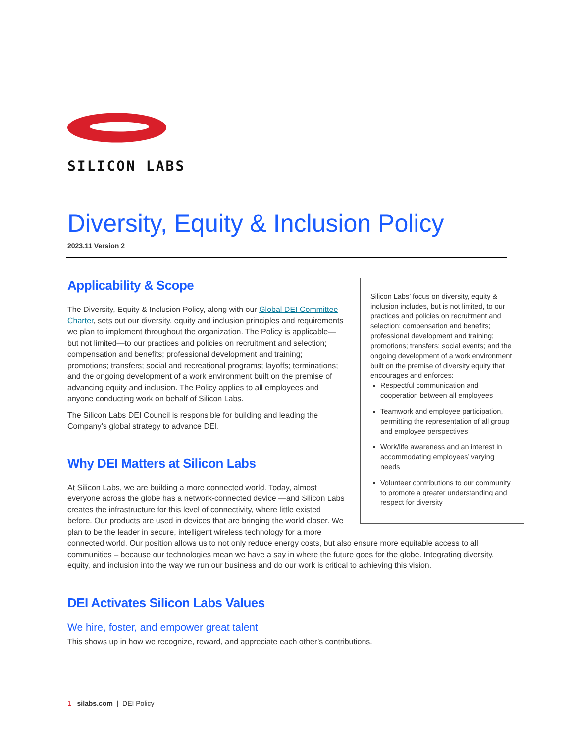SILICON LABS
Diversity, Equity & Inclusion Policy
2023.11 Version 2
Silicon Labs’ focus on diversity, equity & inclusion includes, but is not limited, to our practices and policies on recruitment and selection; compensation and benefits; professional development and training; promotions; transfers; social events; and the ongoing development of a work environment built on the premise of diversity equity that encourages and enforces:
Respectful communication and cooperation between all employees
Teamwork and employee participation, permitting the representation of all group and employee perspectives
Work/life awareness and an interest in accommodating employees’ varying needs
Volunteer contributions to our community to promote a greater understanding and respect for diversity
Applicability & Scope
The Diversity, Equity & Inclusion Policy, along with our Global DEI Committee Charter, sets out our diversity, equity and inclusion principles and requirements we plan to implement throughout the organization. The Policy is applicable—but not limited—to our practices and policies on recruitment and selection; compensation and benefits; professional development and training; promotions; transfers; social and recreational programs; layoffs; terminations; and the ongoing development of a work environment built on the premise of advancing equity and inclusion. The Policy applies to all employees and anyone conducting work on behalf of Silicon Labs.
The Silicon Labs DEI Council is responsible for building and leading the Company’s global strategy to advance DEI.
Why DEI Matters at Silicon Labs
At Silicon Labs, we are building a more connected world. Today, almost everyone across the globe has a network-connected device —and Silicon Labs creates the infrastructure for this level of connectivity, where little existed before. Our products are used in devices that are bringing the world closer. We plan to be the leader in secure, intelligent wireless technology for a more connected world. Our position allows us to not only reduce energy costs, but also ensure more equitable access to all communities – because our technologies mean we have a say in where the future goes for the globe. Integrating diversity, equity, and inclusion into the way we run our business and do our work is critical to achieving this vision.
DEI Activates Silicon Labs Values
We hire, foster, and empower great talent
This shows up in how we recognize, reward, and appreciate each other’s contributions.
1 silabs.com | DEI Policy